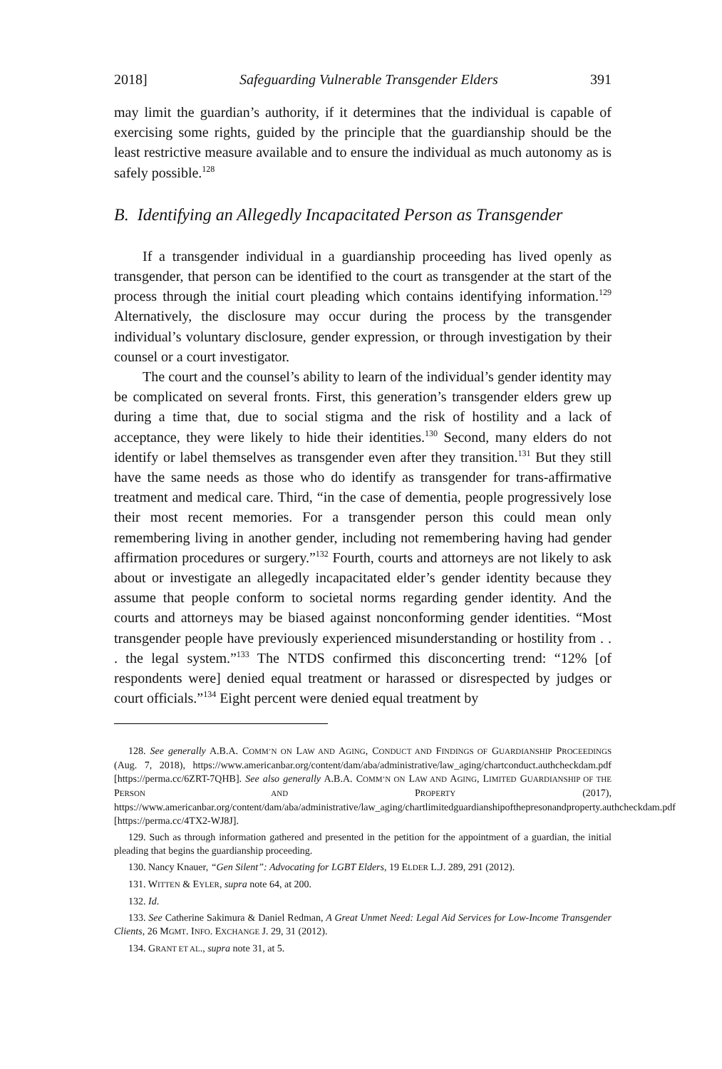2018] Safeguarding Vulnerable Transgender Elders 391
may limit the guardian’s authority, if it determines that the individual is capable of exercising some rights, guided by the principle that the guardianship should be the least restrictive measure available and to ensure the individual as much autonomy as is safely possible.<sup>128</sup>
B. Identifying an Allegedly Incapacitated Person as Transgender
If a transgender individual in a guardianship proceeding has lived openly as transgender, that person can be identified to the court as transgender at the start of the process through the initial court pleading which contains identifying information.<sup>129</sup> Alternatively, the disclosure may occur during the process by the transgender individual’s voluntary disclosure, gender expression, or through investigation by their counsel or a court investigator.
The court and the counsel’s ability to learn of the individual’s gender identity may be complicated on several fronts. First, this generation’s transgender elders grew up during a time that, due to social stigma and the risk of hostility and a lack of acceptance, they were likely to hide their identities.<sup>130</sup> Second, many elders do not identify or label themselves as transgender even after they transition.<sup>131</sup> But they still have the same needs as those who do identify as transgender for trans-affirmative treatment and medical care. Third, “in the case of dementia, people progressively lose their most recent memories. For a transgender person this could mean only remembering living in another gender, including not remembering having had gender affirmation procedures or surgery.”<sup>132</sup> Fourth, courts and attorneys are not likely to ask about or investigate an allegedly incapacitated elder’s gender identity because they assume that people conform to societal norms regarding gender identity. And the courts and attorneys may be biased against nonconforming gender identities. “Most transgender people have previously experienced misunderstanding or hostility from . . . the legal system.”<sup>133</sup> The NTDS confirmed this disconcerting trend: “12% [of respondents were] denied equal treatment or harassed or disrespected by judges or court officials.”<sup>134</sup> Eight percent were denied equal treatment by
128. See generally A.B.A. COMM’N ON LAW AND AGING, CONDUCT AND FINDINGS OF GUARDIANSHIP PROCEEDINGS (Aug. 7, 2018), https://www.americanbar.org/content/dam/aba/administrative/law_aging/chartconduct.authcheckdam.pdf [https://perma.cc/6ZRT-7QHB]. See also generally A.B.A. COMM’N ON LAW AND AGING, LIMITED GUARDIANSHIP OF THE PERSON AND PROPERTY (2017), https://www.americanbar.org/content/dam/aba/administrative/law_aging/chartlimitedguardianshipofthepresonandproperty.authcheckdam.pdf [https://perma.cc/4TX2-WJ8J].
129. Such as through information gathered and presented in the petition for the appointment of a guardian, the initial pleading that begins the guardianship proceeding.
130. Nancy Knauer, “Gen Silent”: Advocating for LGBT Elders, 19 ELDER L.J. 289, 291 (2012).
131. WITTEN & EYLER, supra note 64, at 200.
132. Id.
133. See Catherine Sakimura & Daniel Redman, A Great Unmet Need: Legal Aid Services for Low-Income Transgender Clients, 26 MGMT. INFO. EXCHANGE J. 29, 31 (2012).
134. GRANT ET AL., supra note 31, at 5.